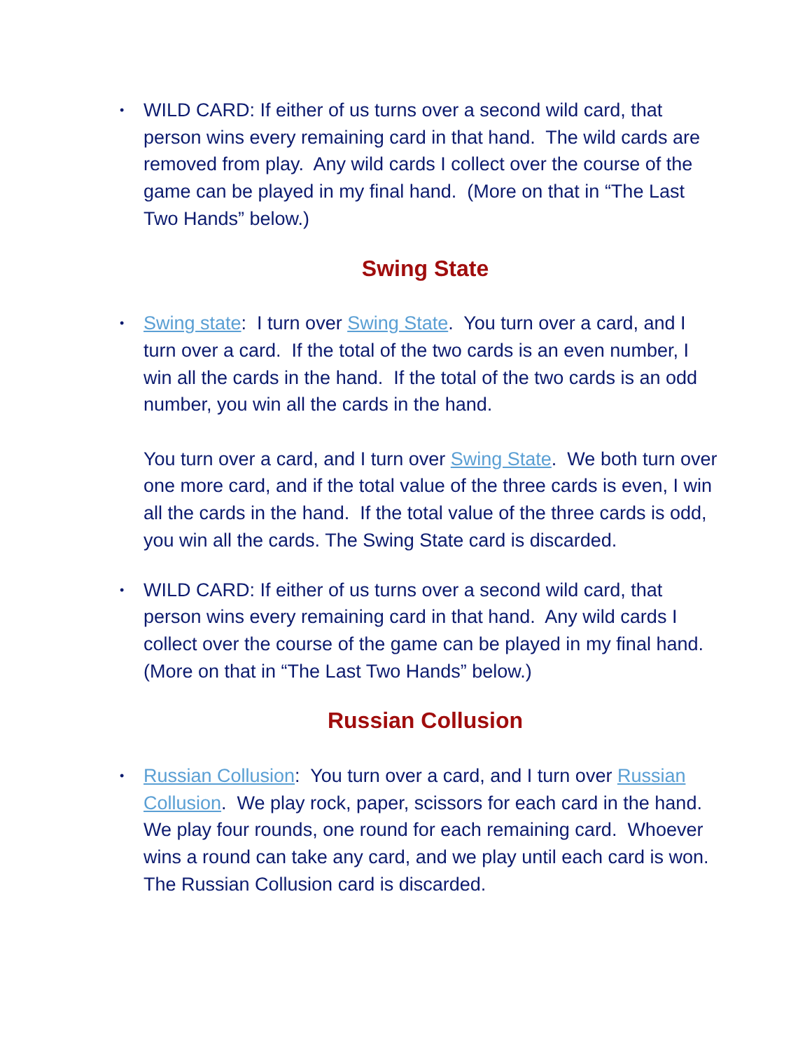• WILD CARD: If either of us turns over a second wild card, that person wins every remaining card in that hand. The wild cards are removed from play. Any wild cards I collect over the course of the game can be played in my final hand. (More on that in “The Last Two Hands” below.)
Swing State
•
Swing state: I turn over Swing State. You turn over a card, and I turn over a card. If the total of the two cards is an even number, I win all the cards in the hand. If the total of the two cards is an odd number, you win all the cards in the hand.
You turn over a card, and I turn over Swing State. We both turn over one more card, and if the total value of the three cards is even, I win all the cards in the hand. If the total value of the three cards is odd, you win all the cards. The Swing State card is discarded.
• WILD CARD: If either of us turns over a second wild card, that person wins every remaining card in that hand. Any wild cards I collect over the course of the game can be played in my final hand. (More on that in “The Last Two Hands” below.)
Russian Collusion
• Russian Collusion: You turn over a card, and I turn over Russian Collusion. We play rock, paper, scissors for each card in the hand. We play four rounds, one round for each remaining card. Whoever wins a round can take any card, and we play until each card is won. The Russian Collusion card is discarded.